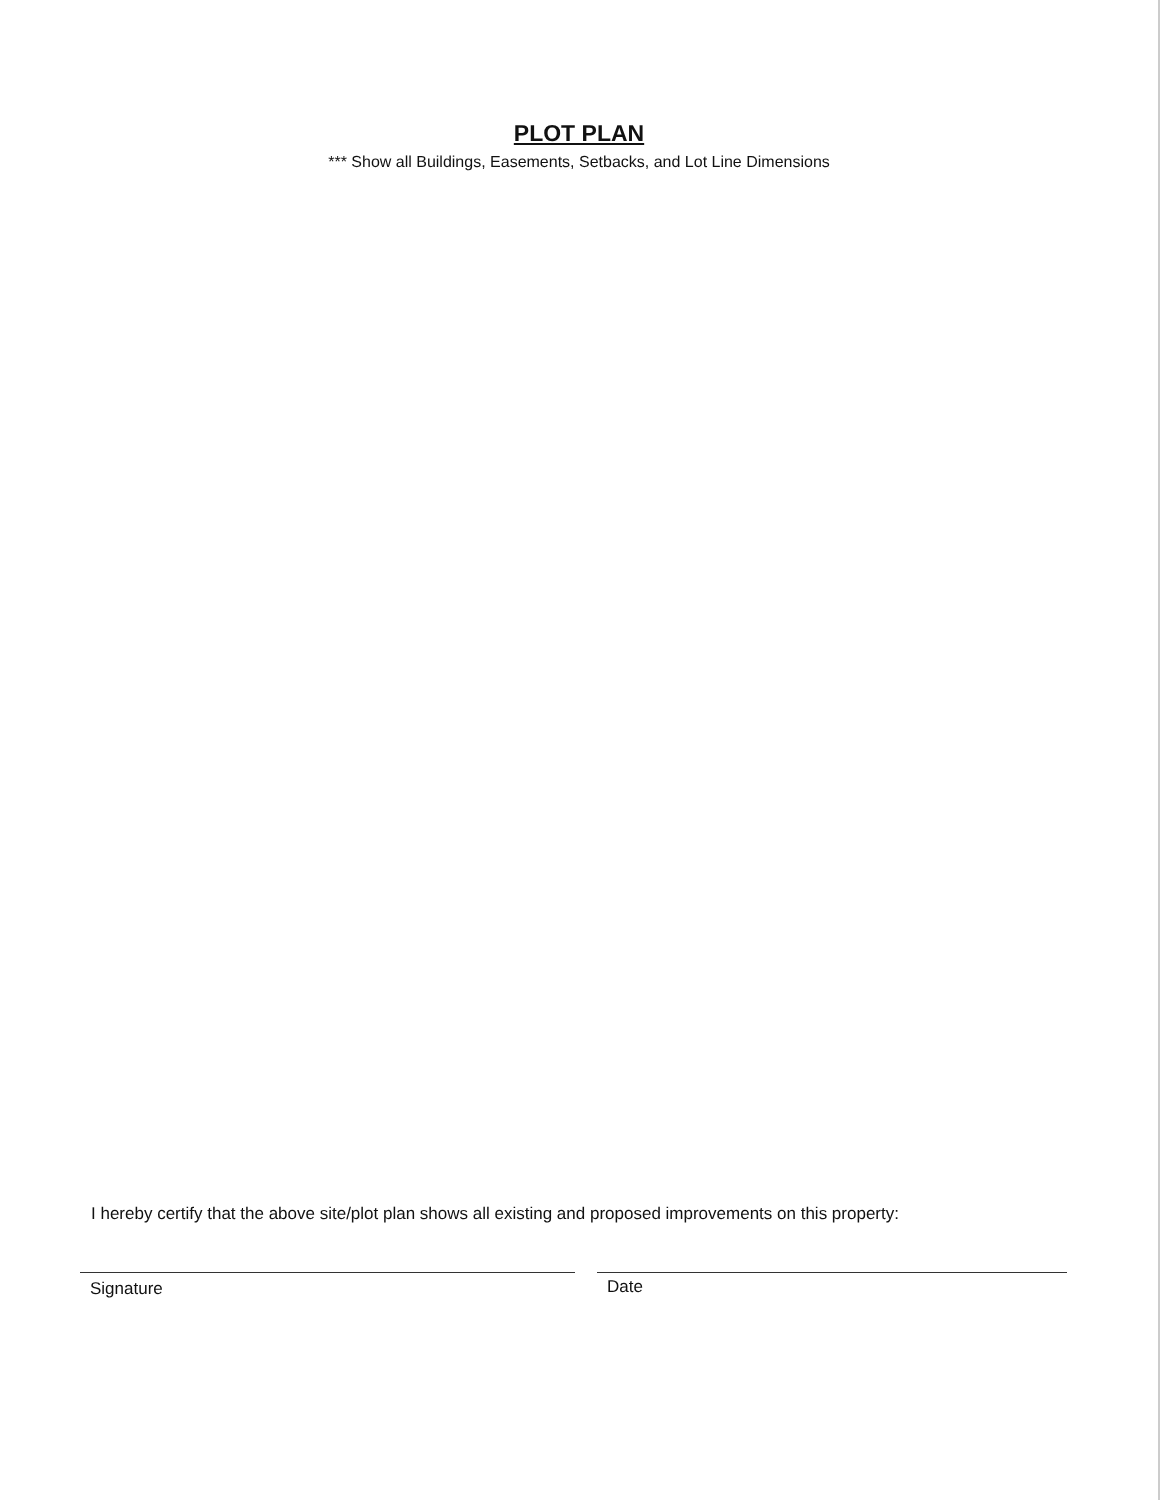PLOT PLAN
*** Show all Buildings, Easements, Setbacks, and Lot Line Dimensions
I hereby certify that the above site/plot plan shows all existing and proposed improvements on this property:
Signature Date